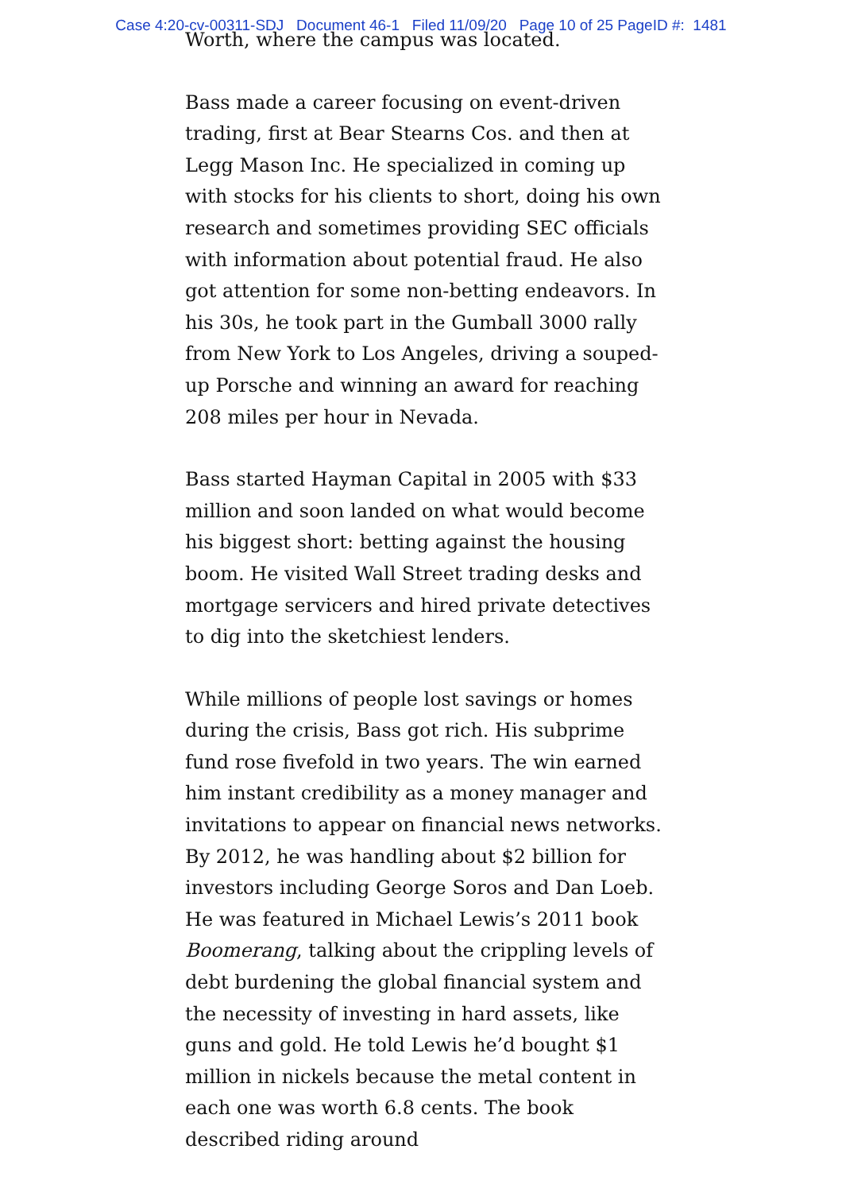Case 4:20-cv-00311-SDJ Document 46-1 Filed 11/09/20 Page 10 of 25 PageID #: 1481
Worth, where the campus was located.
Bass made a career focusing on event-driven trading, first at Bear Stearns Cos. and then at Legg Mason Inc. He specialized in coming up with stocks for his clients to short, doing his own research and sometimes providing SEC officials with information about potential fraud. He also got attention for some non-betting endeavors. In his 30s, he took part in the Gumball 3000 rally from New York to Los Angeles, driving a souped-up Porsche and winning an award for reaching 208 miles per hour in Nevada.
Bass started Hayman Capital in 2005 with $33 million and soon landed on what would become his biggest short: betting against the housing boom. He visited Wall Street trading desks and mortgage servicers and hired private detectives to dig into the sketchiest lenders.
While millions of people lost savings or homes during the crisis, Bass got rich. His subprime fund rose fivefold in two years. The win earned him instant credibility as a money manager and invitations to appear on financial news networks. By 2012, he was handling about $2 billion for investors including George Soros and Dan Loeb. He was featured in Michael Lewis’s 2011 book Boomerang, talking about the crippling levels of debt burdening the global financial system and the necessity of investing in hard assets, like guns and gold. He told Lewis he’d bought $1 million in nickels because the metal content in each one was worth 6.8 cents. The book described riding around